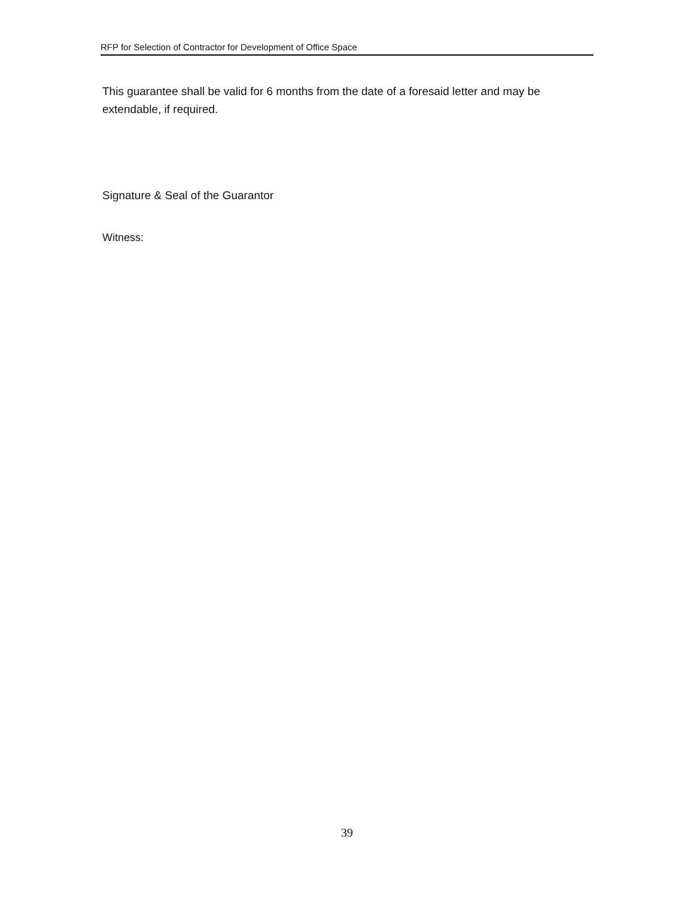RFP for Selection of Contractor for Development of Office Space
This guarantee shall be valid for 6 months from the date of a foresaid letter and may be extendable, if required.
Signature & Seal of the Guarantor
Witness:
39